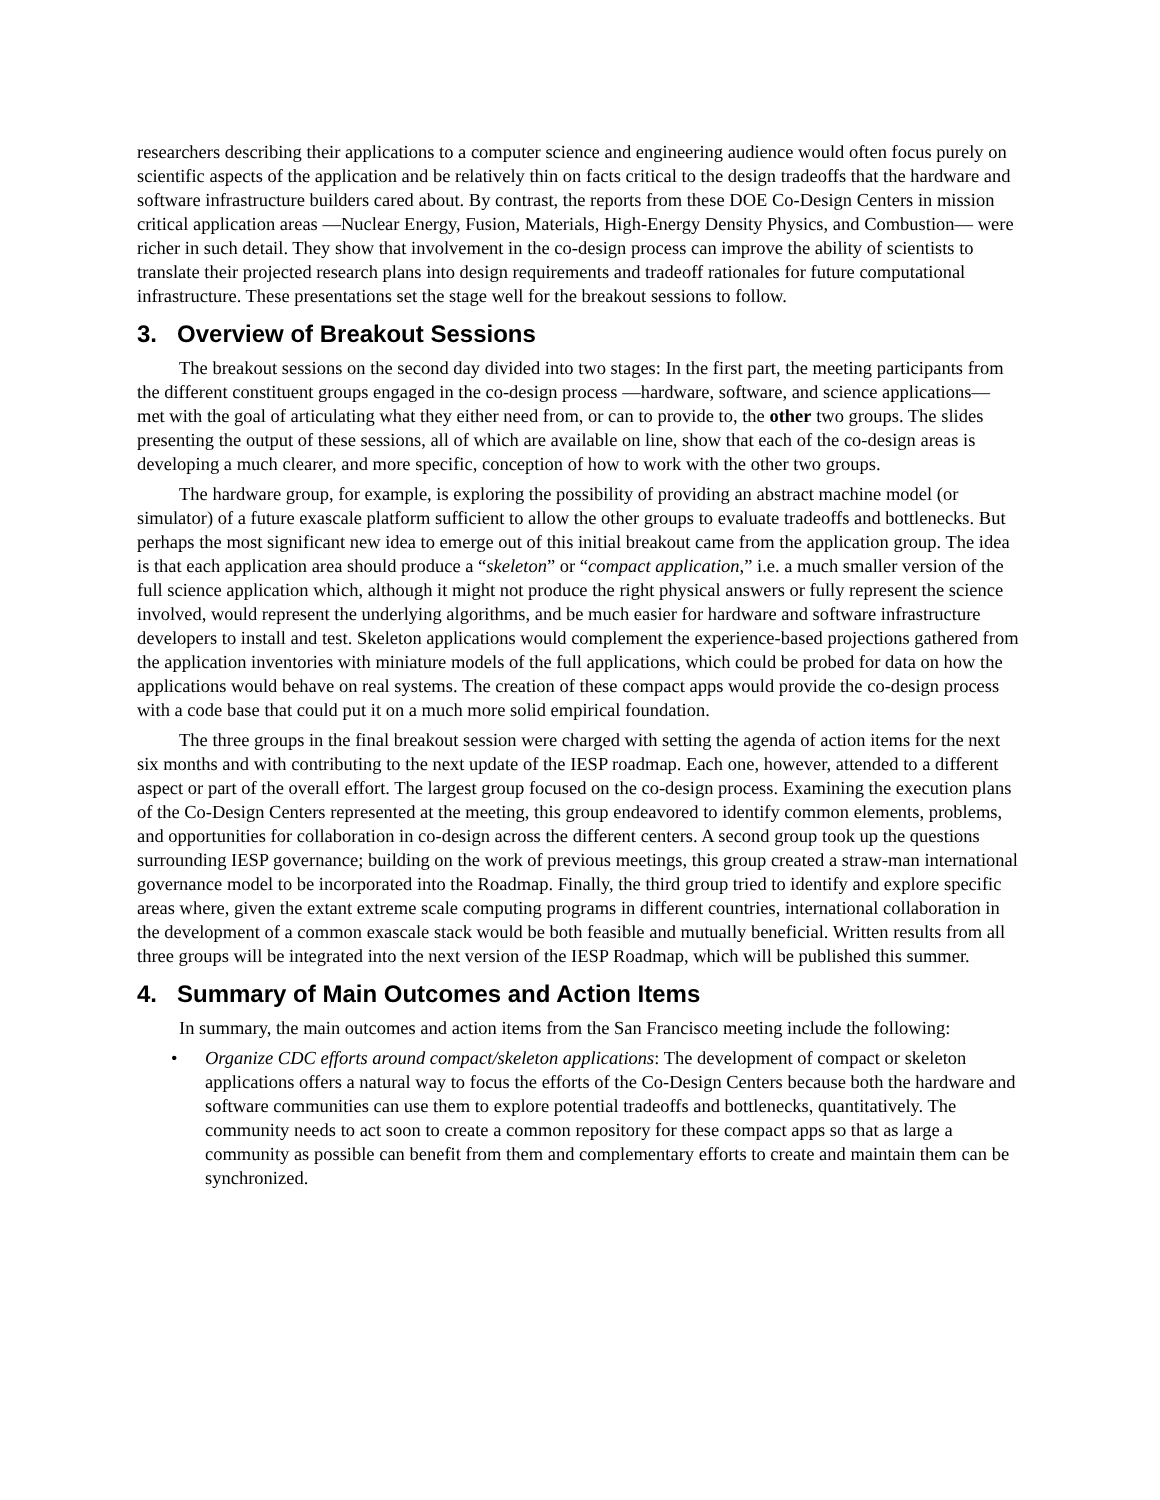researchers describing their applications to a computer science and engineering audience would often focus purely on scientific aspects of the application and be relatively thin on facts critical to the design tradeoffs that the hardware and software infrastructure builders cared about. By contrast, the reports from these DOE Co-Design Centers in mission critical application areas —Nuclear Energy, Fusion, Materials, High-Energy Density Physics, and Combustion— were richer in such detail. They show that involvement in the co-design process can improve the ability of scientists to translate their projected research plans into design requirements and tradeoff rationales for future computational infrastructure. These presentations set the stage well for the breakout sessions to follow.
3. Overview of Breakout Sessions
The breakout sessions on the second day divided into two stages: In the first part, the meeting participants from the different constituent groups engaged in the co-design process —hardware, software, and science applications— met with the goal of articulating what they either need from, or can to provide to, the other two groups. The slides presenting the output of these sessions, all of which are available on line, show that each of the co-design areas is developing a much clearer, and more specific, conception of how to work with the other two groups.
The hardware group, for example, is exploring the possibility of providing an abstract machine model (or simulator) of a future exascale platform sufficient to allow the other groups to evaluate tradeoffs and bottlenecks. But perhaps the most significant new idea to emerge out of this initial breakout came from the application group. The idea is that each application area should produce a “skeleton” or “compact application,” i.e. a much smaller version of the full science application which, although it might not produce the right physical answers or fully represent the science involved, would represent the underlying algorithms, and be much easier for hardware and software infrastructure developers to install and test. Skeleton applications would complement the experience-based projections gathered from the application inventories with miniature models of the full applications, which could be probed for data on how the applications would behave on real systems. The creation of these compact apps would provide the co-design process with a code base that could put it on a much more solid empirical foundation.
The three groups in the final breakout session were charged with setting the agenda of action items for the next six months and with contributing to the next update of the IESP roadmap. Each one, however, attended to a different aspect or part of the overall effort. The largest group focused on the co-design process. Examining the execution plans of the Co-Design Centers represented at the meeting, this group endeavored to identify common elements, problems, and opportunities for collaboration in co-design across the different centers. A second group took up the questions surrounding IESP governance; building on the work of previous meetings, this group created a straw-man international governance model to be incorporated into the Roadmap. Finally, the third group tried to identify and explore specific areas where, given the extant extreme scale computing programs in different countries, international collaboration in the development of a common exascale stack would be both feasible and mutually beneficial. Written results from all three groups will be integrated into the next version of the IESP Roadmap, which will be published this summer.
4. Summary of Main Outcomes and Action Items
In summary, the main outcomes and action items from the San Francisco meeting include the following:
• Organize CDC efforts around compact/skeleton applications: The development of compact or skeleton applications offers a natural way to focus the efforts of the Co-Design Centers because both the hardware and software communities can use them to explore potential tradeoffs and bottlenecks, quantitatively. The community needs to act soon to create a common repository for these compact apps so that as large a community as possible can benefit from them and complementary efforts to create and maintain them can be synchronized.